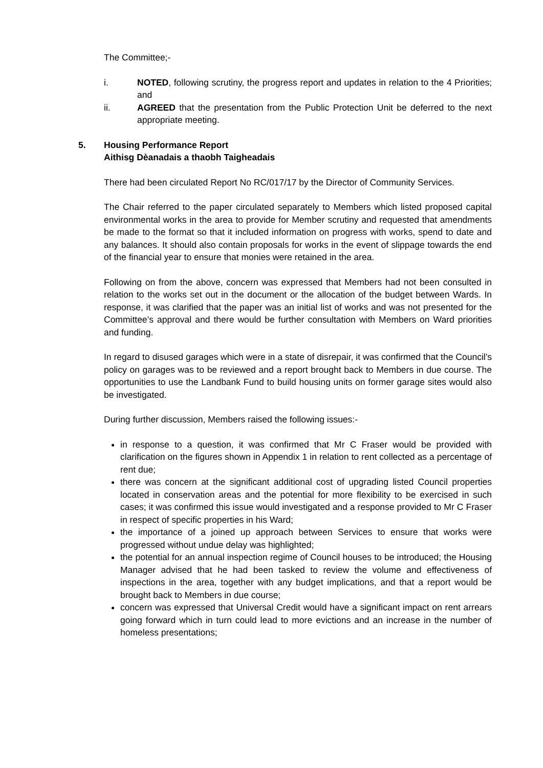The Committee;-
i. NOTED, following scrutiny, the progress report and updates in relation to the 4 Priorities; and
ii. AGREED that the presentation from the Public Protection Unit be deferred to the next appropriate meeting.
5. Housing Performance Report
Aithisg Dèanadais a thaobh Taigheadais
There had been circulated Report No RC/017/17 by the Director of Community Services.
The Chair referred to the paper circulated separately to Members which listed proposed capital environmental works in the area to provide for Member scrutiny and requested that amendments be made to the format so that it included information on progress with works, spend to date and any balances. It should also contain proposals for works in the event of slippage towards the end of the financial year to ensure that monies were retained in the area.
Following on from the above, concern was expressed that Members had not been consulted in relation to the works set out in the document or the allocation of the budget between Wards. In response, it was clarified that the paper was an initial list of works and was not presented for the Committee’s approval and there would be further consultation with Members on Ward priorities and funding.
In regard to disused garages which were in a state of disrepair, it was confirmed that the Council’s policy on garages was to be reviewed and a report brought back to Members in due course. The opportunities to use the Landbank Fund to build housing units on former garage sites would also be investigated.
During further discussion, Members raised the following issues:-
in response to a question, it was confirmed that Mr C Fraser would be provided with clarification on the figures shown in Appendix 1 in relation to rent collected as a percentage of rent due;
there was concern at the significant additional cost of upgrading listed Council properties located in conservation areas and the potential for more flexibility to be exercised in such cases; it was confirmed this issue would investigated and a response provided to Mr C Fraser in respect of specific properties in his Ward;
the importance of a joined up approach between Services to ensure that works were progressed without undue delay was highlighted;
the potential for an annual inspection regime of Council houses to be introduced; the Housing Manager advised that he had been tasked to review the volume and effectiveness of inspections in the area, together with any budget implications, and that a report would be brought back to Members in due course;
concern was expressed that Universal Credit would have a significant impact on rent arrears going forward which in turn could lead to more evictions and an increase in the number of homeless presentations;